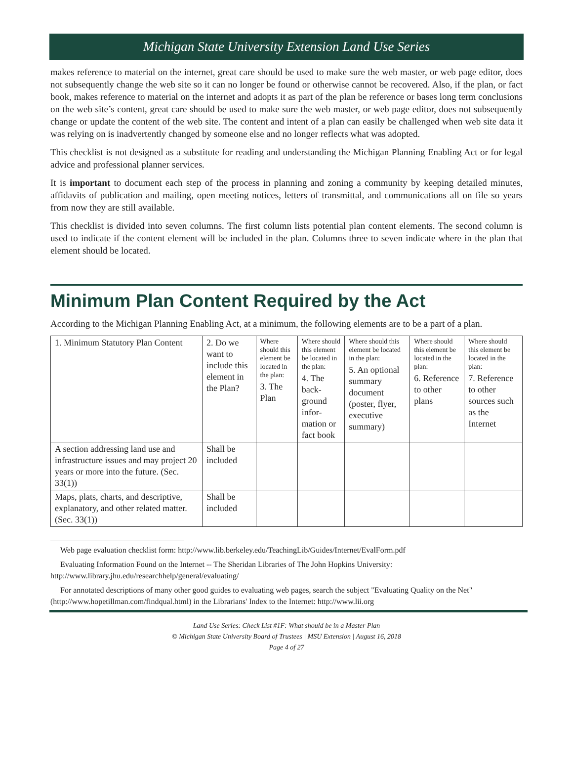Michigan State University Extension Land Use Series
makes reference to material on the internet, great care should be used to make sure the web master, or web page editor, does not subsequently change the web site so it can no longer be found or otherwise cannot be recovered. Also, if the plan, or fact book, makes reference to material on the internet and adopts it as part of the plan be reference or bases long term conclusions on the web site’s content, great care should be used to make sure the web master, or web page editor, does not subsequently change or update the content of the web site. The content and intent of a plan can easily be challenged when web site data it was relying on is inadvertently changed by someone else and no longer reflects what was adopted.
This checklist is not designed as a substitute for reading and understanding the Michigan Planning Enabling Act or for legal advice and professional planner services.
It is important to document each step of the process in planning and zoning a community by keeping detailed minutes, affidavits of publication and mailing, open meeting notices, letters of transmittal, and communications all on file so years from now they are still available.
This checklist is divided into seven columns. The first column lists potential plan content elements. The second column is used to indicate if the content element will be included in the plan. Columns three to seven indicate where in the plan that element should be located.
Minimum Plan Content Required by the Act
According to the Michigan Planning Enabling Act, at a minimum, the following elements are to be a part of a plan.
| 1. Minimum Statutory Plan Content | 2. Do we want to include this element in the Plan? | Where should this element be located in the plan: 3. The Plan | Where should this element be located in the plan: 4. The back-ground infor-mation or fact book | Where should this element be located in the plan: 5. An optional summary document (poster, flyer, executive summary) | Where should this element be located in the plan: 6. Reference to other plans | Where should this element be located in the plan: 7. Reference to other sources such as the Internet |
| A section addressing land use and infrastructure issues and may project 20 years or more into the future. (Sec. 33(1)) | Shall be included | | | | | |
| Maps, plats, charts, and descriptive, explanatory, and other related matter. (Sec. 33(1)) | Shall be included | | | | | |
Web page evaluation checklist form: http://www.lib.berkeley.edu/TeachingLib/Guides/Internet/EvalForm.pdf
Evaluating Information Found on the Internet -- The Sheridan Libraries of The John Hopkins University: http://www.library.jhu.edu/researchhelp/general/evaluating/
For annotated descriptions of many other good guides to evaluating web pages, search the subject "Evaluating Quality on the Net" (http://www.hopetillman.com/findqual.html) in the Librarians' Index to the Internet: http://www.lii.org
Land Use Series: Check List #1F: What should be in a Master Plan
© Michigan State University Board of Trustees | MSU Extension | August 16, 2018
Page 4 of 27